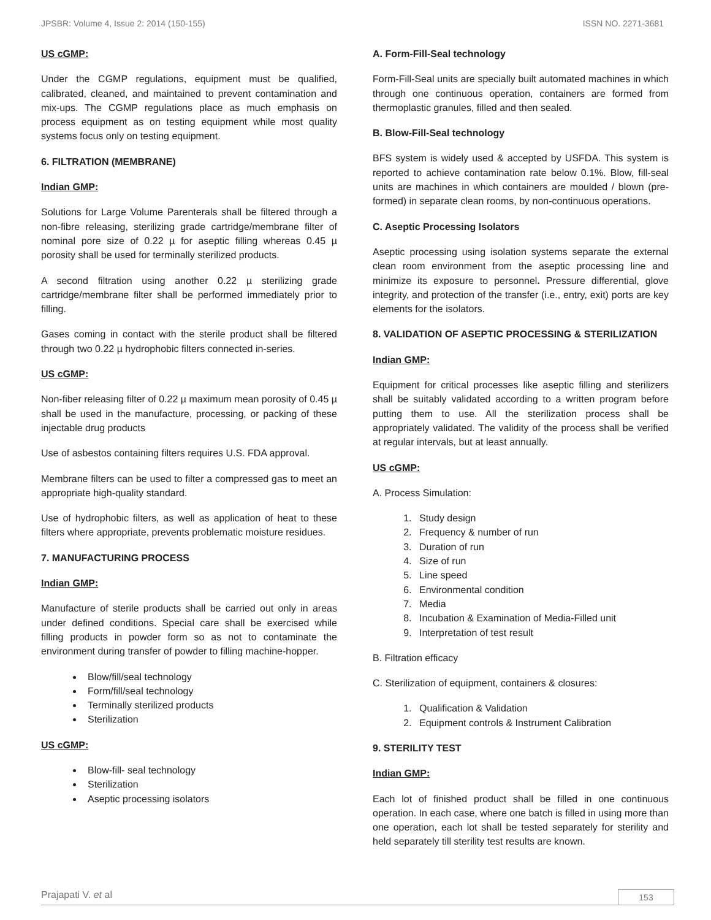JPSBR: Volume 4, Issue 2: 2014 (150-155) ISSN NO. 2271-3681
US cGMP:
Under the CGMP regulations, equipment must be qualified, calibrated, cleaned, and maintained to prevent contamination and mix-ups. The CGMP regulations place as much emphasis on process equipment as on testing equipment while most quality systems focus only on testing equipment.
6. FILTRATION (MEMBRANE)
Indian GMP:
Solutions for Large Volume Parenterals shall be filtered through a non-fibre releasing, sterilizing grade cartridge/membrane filter of nominal pore size of 0.22 µ for aseptic filling whereas 0.45 µ porosity shall be used for terminally sterilized products.
A second filtration using another 0.22 µ sterilizing grade cartridge/membrane filter shall be performed immediately prior to filling.
Gases coming in contact with the sterile product shall be filtered through two 0.22 µ hydrophobic filters connected in-series.
US cGMP:
Non-fiber releasing filter of 0.22 µ maximum mean porosity of 0.45 µ shall be used in the manufacture, processing, or packing of these injectable drug products
Use of asbestos containing filters requires U.S. FDA approval.
Membrane filters can be used to filter a compressed gas to meet an appropriate high-quality standard.
Use of hydrophobic filters, as well as application of heat to these filters where appropriate, prevents problematic moisture residues.
7. MANUFACTURING PROCESS
Indian GMP:
Manufacture of sterile products shall be carried out only in areas under defined conditions. Special care shall be exercised while filling products in powder form so as not to contaminate the environment during transfer of powder to filling machine-hopper.
Blow/fill/seal technology
Form/fill/seal technology
Terminally sterilized products
Sterilization
US cGMP:
Blow-fill- seal technology
Sterilization
Aseptic processing isolators
A. Form-Fill-Seal technology
Form-Fill-Seal units are specially built automated machines in which through one continuous operation, containers are formed from thermoplastic granules, filled and then sealed.
B. Blow-Fill-Seal technology
BFS system is widely used & accepted by USFDA. This system is reported to achieve contamination rate below 0.1%. Blow, fill-seal units are machines in which containers are moulded / blown (pre-formed) in separate clean rooms, by non-continuous operations.
C. Aseptic Processing Isolators
Aseptic processing using isolation systems separate the external clean room environment from the aseptic processing line and minimize its exposure to personnel. Pressure differential, glove integrity, and protection of the transfer (i.e., entry, exit) ports are key elements for the isolators.
8. VALIDATION OF ASEPTIC PROCESSING & STERILIZATION
Indian GMP:
Equipment for critical processes like aseptic filling and sterilizers shall be suitably validated according to a written program before putting them to use. All the sterilization process shall be appropriately validated. The validity of the process shall be verified at regular intervals, but at least annually.
US cGMP:
A. Process Simulation:
1. Study design
2. Frequency & number of run
3. Duration of run
4. Size of run
5. Line speed
6. Environmental condition
7. Media
8. Incubation & Examination of Media-Filled unit
9. Interpretation of test result
B. Filtration efficacy
C. Sterilization of equipment, containers & closures:
1. Qualification & Validation
2. Equipment controls & Instrument Calibration
9. STERILITY TEST
Indian GMP:
Each lot of finished product shall be filled in one continuous operation. In each case, where one batch is filled in using more than one operation, each lot shall be tested separately for sterility and held separately till sterility test results are known.
Prajapati V. et al 153